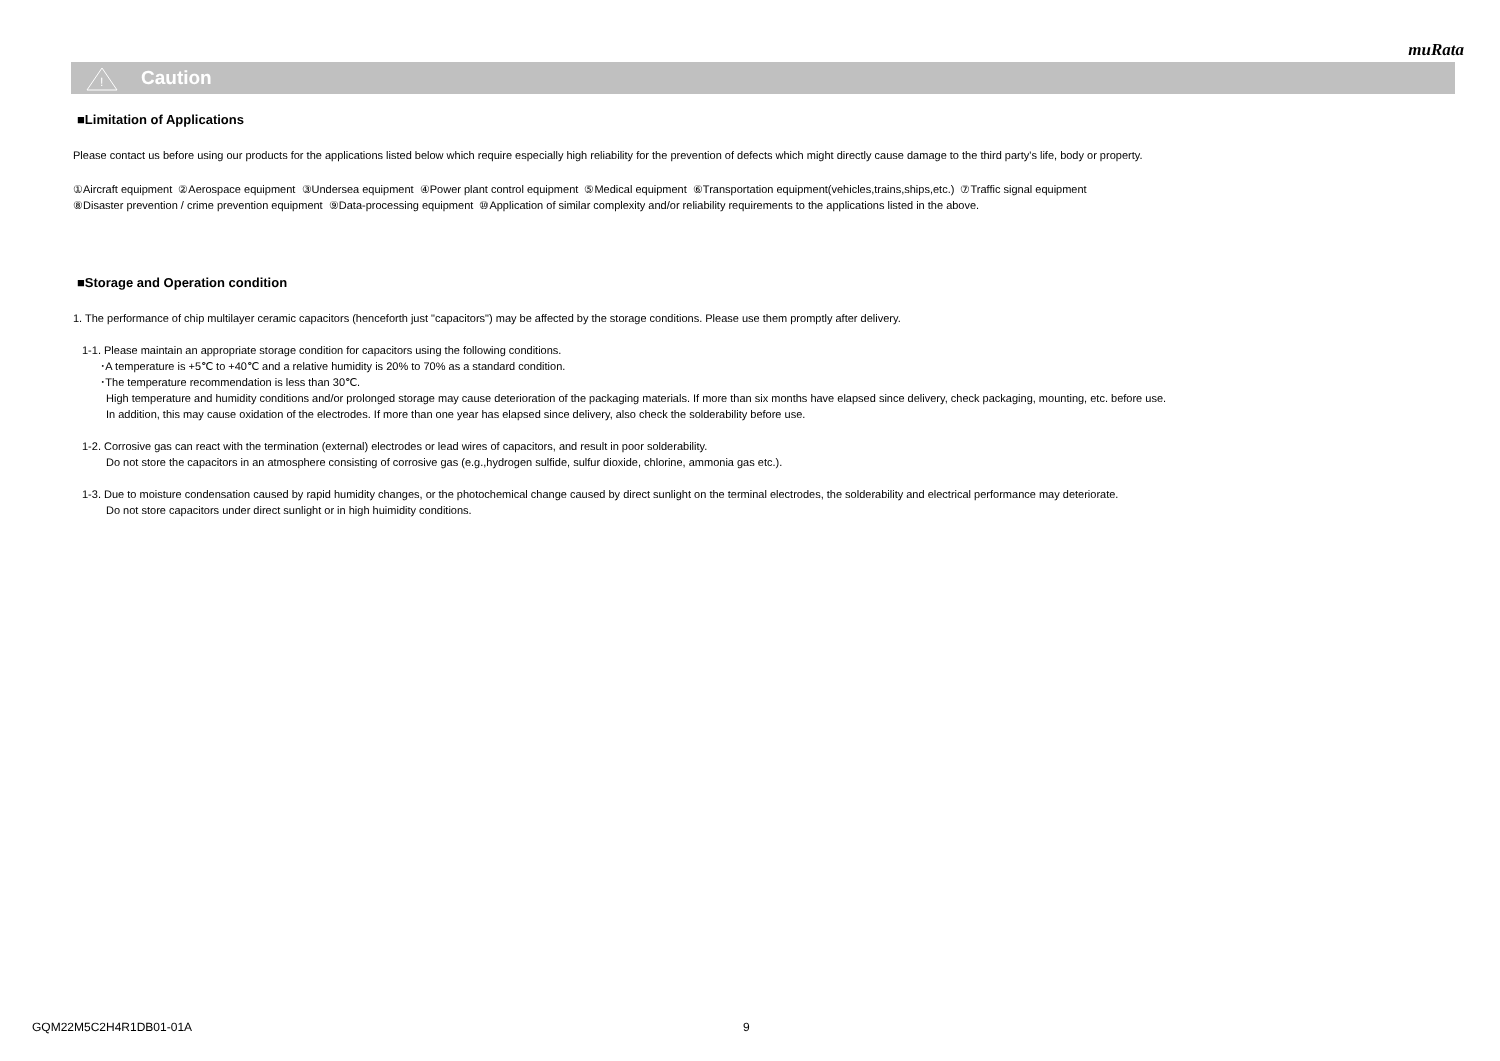muRata
!
Caution
■Limitation of Applications
Please contact us before using our products for the applications listed below which require especially high reliability for the prevention of defects which might directly cause damage to the third party's life, body or property.
①Aircraft equipment ②Aerospace equipment ③Undersea equipment ④Power plant control equipment ⑤Medical equipment ⑥Transportation equipment(vehicles,trains,ships,etc.) ⑦Traffic signal equipment
⑧Disaster prevention / crime prevention equipment ⑨Data-processing equipment ⑩Application of similar complexity and/or reliability requirements to the applications listed in the above.
■Storage and Operation condition
1. The performance of chip multilayer ceramic capacitors (henceforth just "capacitors") may be affected by the storage conditions. Please use them promptly after delivery.
1-1. Please maintain an appropriate storage condition for capacitors using the following conditions.
･A temperature is +5℃ to +40℃ and a relative humidity is 20% to 70% as a standard condition.
･The temperature recommendation is less than 30℃.
High temperature and humidity conditions and/or prolonged storage may cause deterioration of the packaging materials. If more than six months have elapsed since delivery, check packaging, mounting, etc. before use.
In addition, this may cause oxidation of the electrodes. If more than one year has elapsed since delivery, also check the solderability before use.
1-2. Corrosive gas can react with the termination (external) electrodes or lead wires of capacitors, and result in poor solderability.
Do not store the capacitors in an atmosphere consisting of corrosive gas (e.g.,hydrogen sulfide, sulfur dioxide, chlorine, ammonia gas etc.).
1-3. Due to moisture condensation caused by rapid humidity changes, or the photochemical change caused by direct sunlight on the terminal electrodes, the solderability and electrical performance may deteriorate.
Do not store capacitors under direct sunlight or in high huimidity conditions.
GQM22M5C2H4R1DB01-01A 9